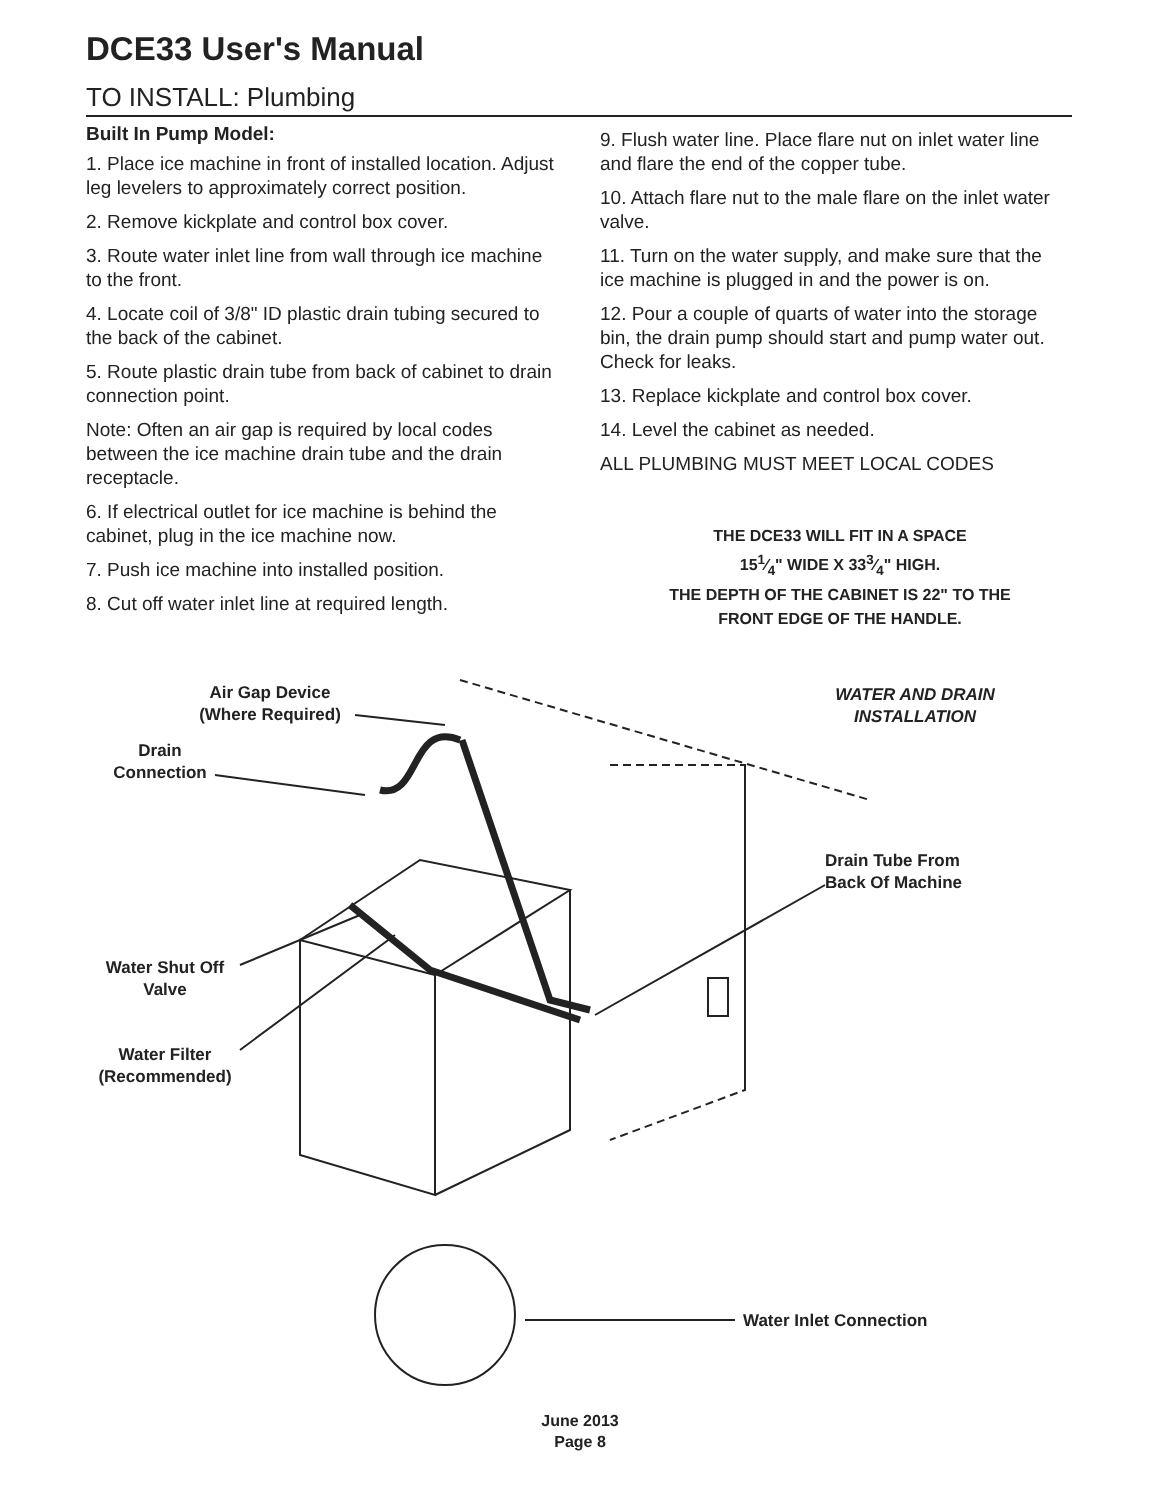DCE33 User's Manual
TO INSTALL: Plumbing
Built In Pump Model:
1. Place ice machine in front of installed location. Adjust leg levelers to approximately correct position.
2. Remove kickplate and control box cover.
3. Route water inlet line from wall through ice machine to the front.
4. Locate coil of 3/8" ID plastic drain tubing secured to the back of the cabinet.
5. Route plastic drain tube from back of cabinet to drain connection point.
Note: Often an air gap is required by local codes between the ice machine drain tube and the drain receptacle.
6. If electrical outlet for ice machine is behind the cabinet, plug in the ice machine now.
7. Push ice machine into installed position.
8. Cut off water inlet line at required length.
9. Flush water line. Place flare nut on inlet water line and flare the end of the copper tube.
10. Attach flare nut to the male flare on the inlet water valve.
11. Turn on the water supply, and make sure that the ice machine is plugged in and the power is on.
12. Pour a couple of quarts of water into the storage bin, the drain pump should start and pump water out. Check for leaks.
13. Replace kickplate and control box cover.
14. Level the cabinet as needed.
ALL PLUMBING MUST MEET LOCAL CODES
THE DCE33 WILL FIT IN A SPACE
151⁄4" WIDE X 333⁄4" HIGH.
THE DEPTH OF THE CABINET IS 22" TO THE FRONT EDGE OF THE HANDLE.
Air Gap Device
(Where Required)
Drain
Connection
WATER AND DRAIN
INSTALLATION
Drain Tube From
Back Of Machine
Water Shut Off
Valve
Water Filter
(Recommended)
Water Inlet Connection
June 2013
Page 8